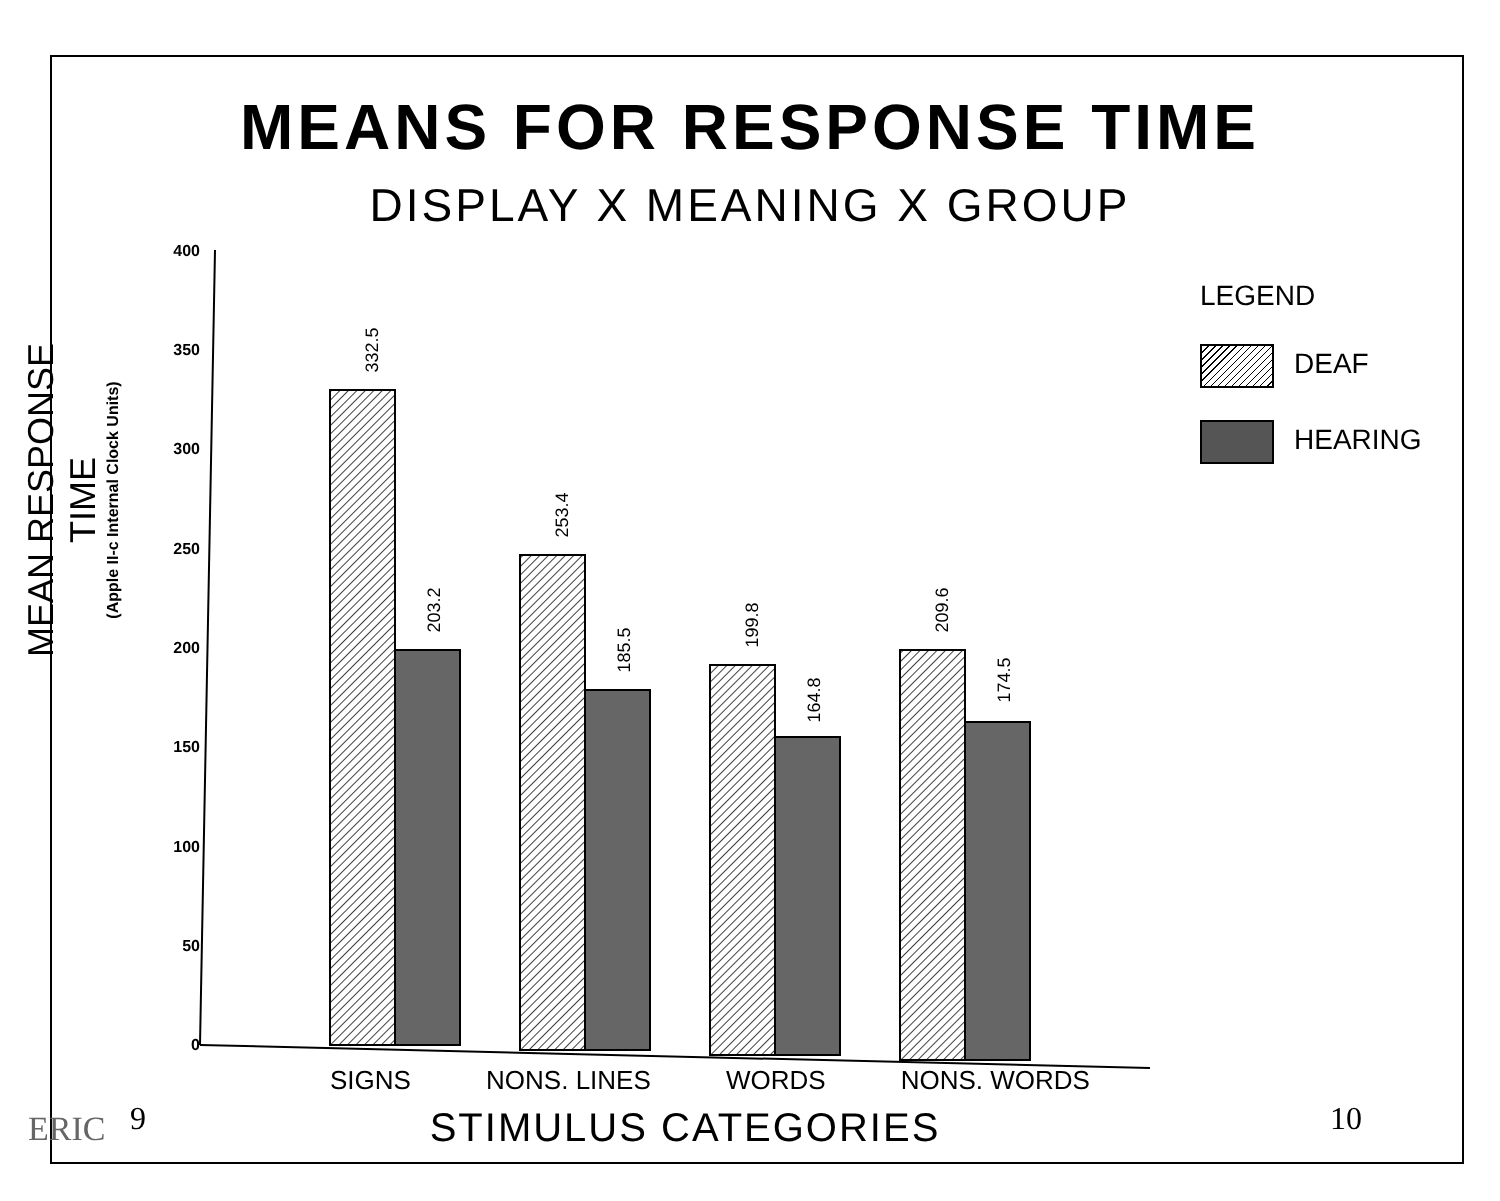MEANS FOR RESPONSE TIME
DISPLAY X MEANING X GROUP
MEAN RESPONSE TIME
(Apple II-c Internal Clock Units)
332.5
203.2
253.4
185.5
199.8
164.8
209.6
174.5
400
350
300
250
200
150
100
50
0
LEGEND
DEAF
HEARING
SIGNS NONS. LINES WORDS NONS. WORDS
STIMULUS CATEGORIES 9 10
ERIC